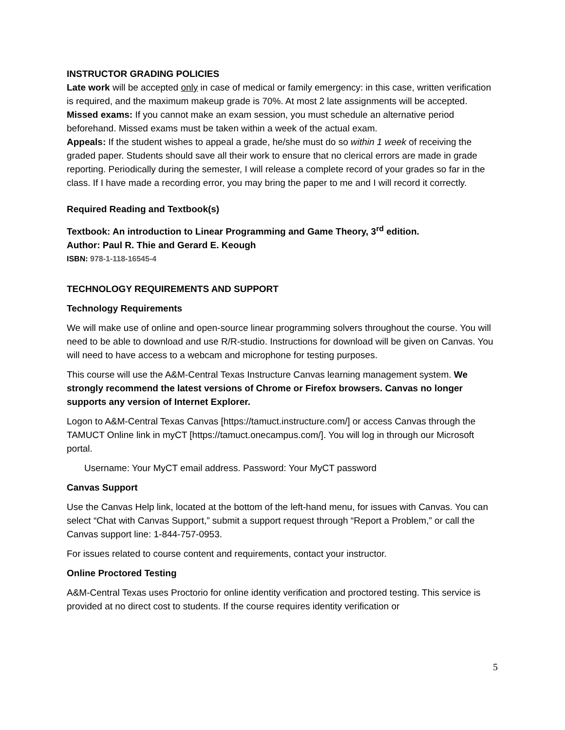INSTRUCTOR GRADING POLICIES
Late work will be accepted only in case of medical or family emergency: in this case, written verification is required, and the maximum makeup grade is 70%. At most 2 late assignments will be accepted.
Missed exams: If you cannot make an exam session, you must schedule an alternative period beforehand. Missed exams must be taken within a week of the actual exam.
Appeals: If the student wishes to appeal a grade, he/she must do so within 1 week of receiving the graded paper. Students should save all their work to ensure that no clerical errors are made in grade reporting. Periodically during the semester, I will release a complete record of your grades so far in the class. If I have made a recording error, you may bring the paper to me and I will record it correctly.
Required Reading and Textbook(s)
Textbook: An introduction to Linear Programming and Game Theory, 3<sup>rd</sup> edition.
Author: Paul R. Thie and Gerard E. Keough
ISBN: 978-1-118-16545-4
TECHNOLOGY REQUIREMENTS AND SUPPORT
Technology Requirements
We will make use of online and open-source linear programming solvers throughout the course. You will need to be able to download and use R/R-studio. Instructions for download will be given on Canvas. You will need to have access to a webcam and microphone for testing purposes.
This course will use the A&M-Central Texas Instructure Canvas learning management system. We strongly recommend the latest versions of Chrome or Firefox browsers. Canvas no longer supports any version of Internet Explorer.
Logon to A&M-Central Texas Canvas [https://tamuct.instructure.com/] or access Canvas through the TAMUCT Online link in myCT [https://tamuct.onecampus.com/]. You will log in through our Microsoft portal.
Username: Your MyCT email address. Password: Your MyCT password
Canvas Support
Use the Canvas Help link, located at the bottom of the left-hand menu, for issues with Canvas. You can select “Chat with Canvas Support,” submit a support request through “Report a Problem,” or call the Canvas support line: 1-844-757-0953.
For issues related to course content and requirements, contact your instructor.
Online Proctored Testing
A&M-Central Texas uses Proctorio for online identity verification and proctored testing. This service is provided at no direct cost to students. If the course requires identity verification or
5